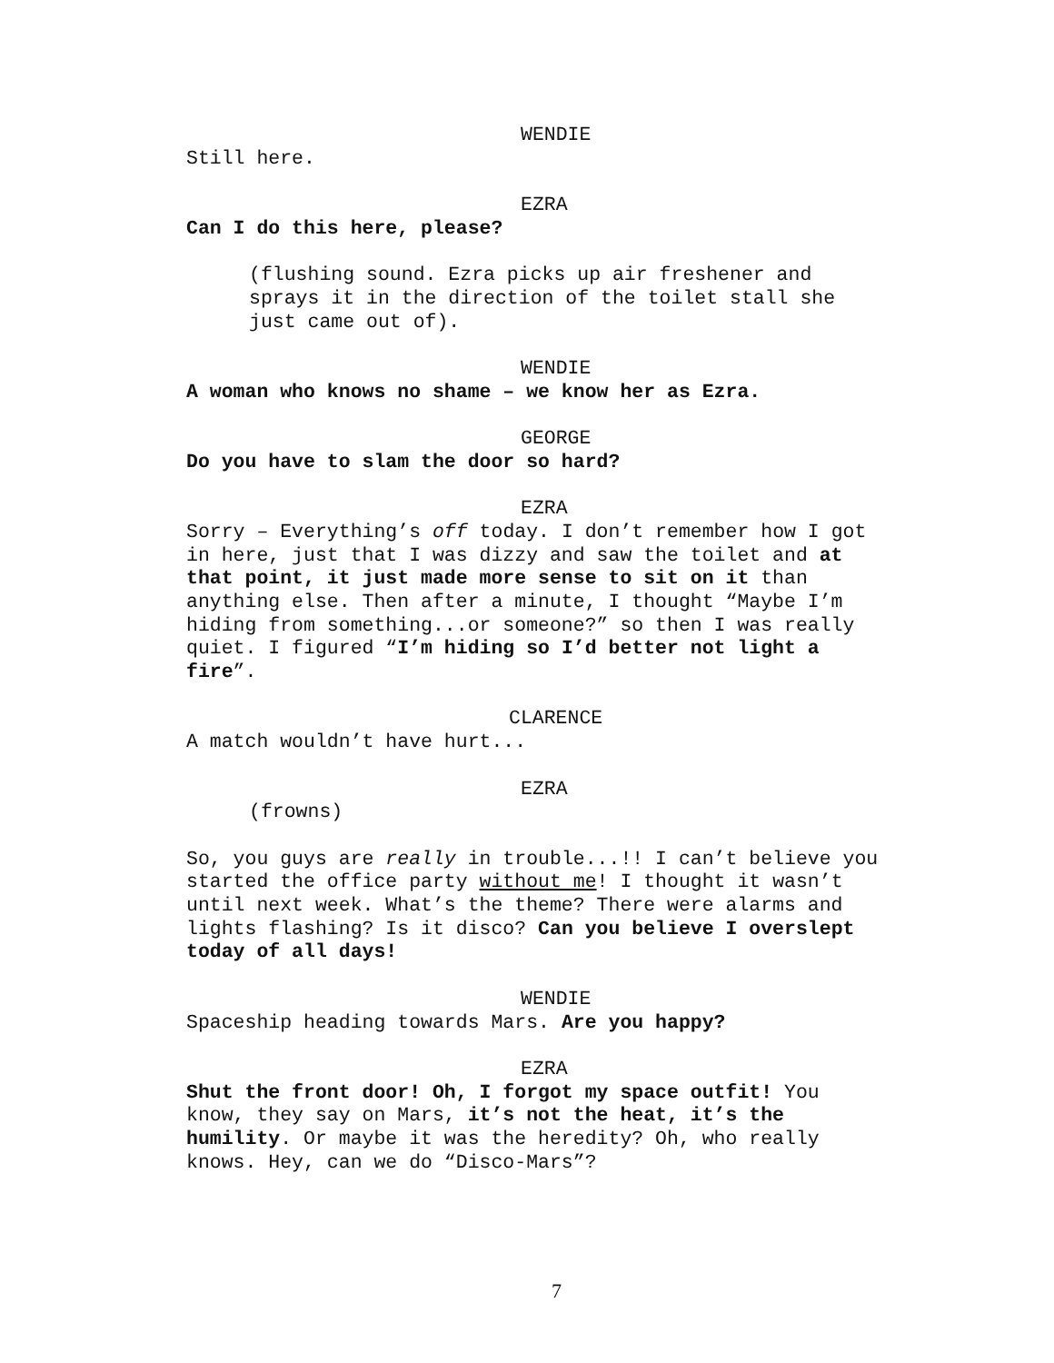WENDIE
Still here.
EZRA
Can I do this here, please?
(flushing sound. Ezra picks up air freshener and
sprays it in the direction of the toilet stall she
just came out of).
WENDIE
A woman who knows no shame – we know her as Ezra.
GEORGE
Do you have to slam the door so hard?
EZRA
Sorry – Everything’s off today. I don’t remember how I got
in here, just that I was dizzy and saw the toilet and at
that point, it just made more sense to sit on it than
anything else. Then after a minute, I thought “Maybe I’m
hiding from something...or someone?” so then I was really
quiet. I figured “I’m hiding so I’d better not light a
fire”.
CLARENCE
A match wouldn’t have hurt...
EZRA
(frowns)
So, you guys are really in trouble...!! I can’t believe you
started the office party without me! I thought it wasn’t
until next week. What’s the theme? There were alarms and
lights flashing? Is it disco? Can you believe I overslept
today of all days!
WENDIE
Spaceship heading towards Mars. Are you happy?
EZRA
Shut the front door! Oh, I forgot my space outfit! You
know, they say on Mars, it’s not the heat, it’s the
humility. Or maybe it was the heredity? Oh, who really
knows. Hey, can we do “Disco-Mars”?
7